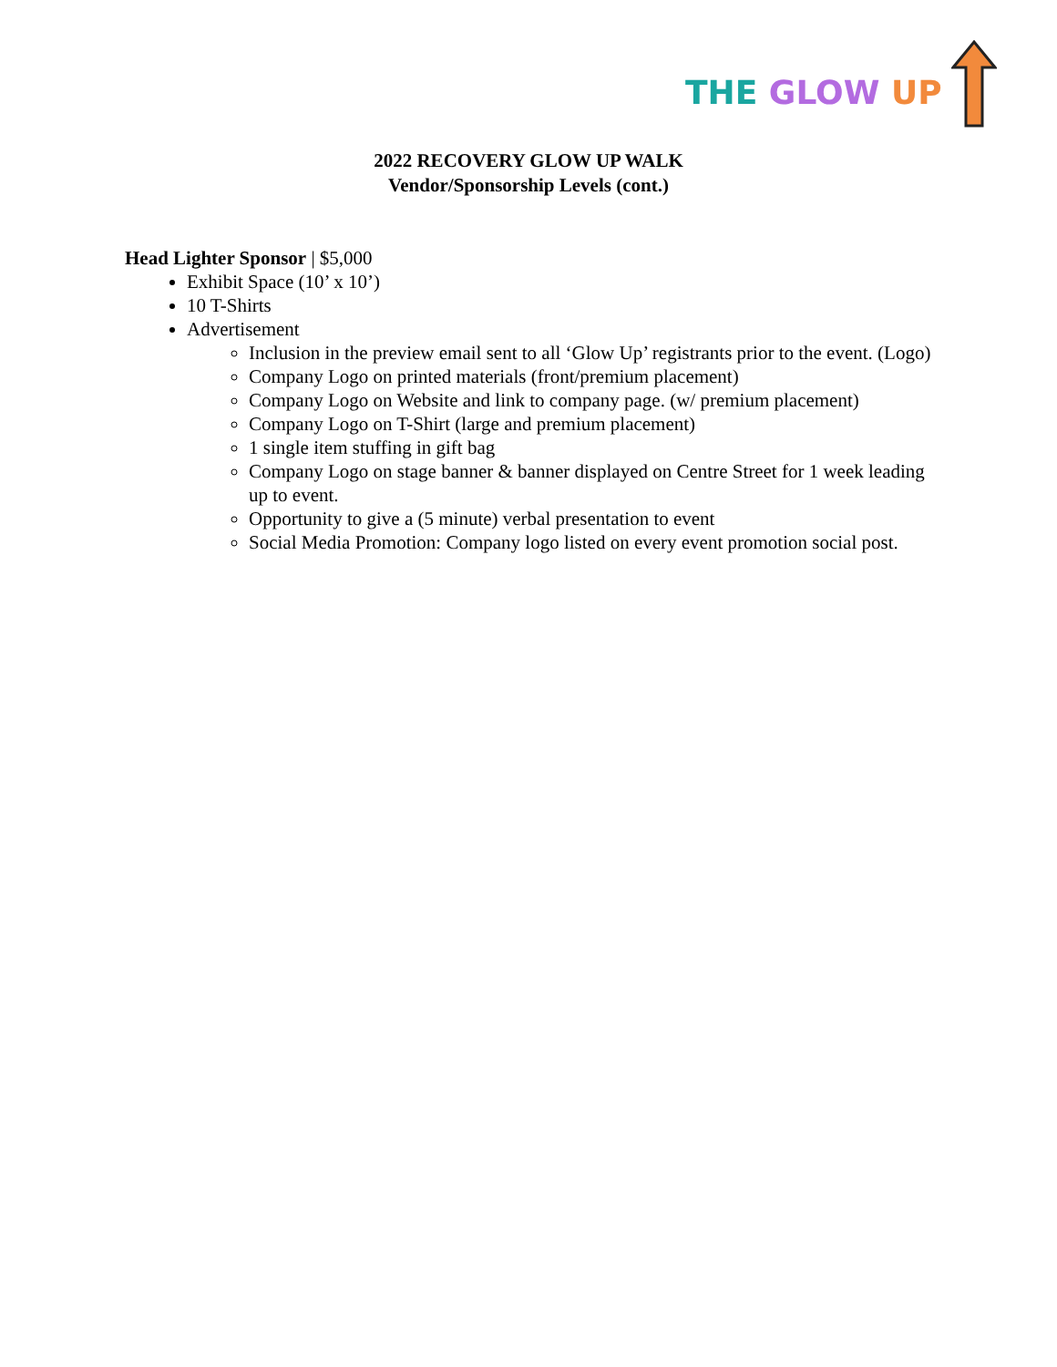THE GLOW UP
2022 RECOVERY GLOW UP WALK
Vendor/Sponsorship Levels (cont.)
Head Lighter Sponsor | $5,000
Exhibit Space (10’ x 10’)
10 T-Shirts
Advertisement
Inclusion in the preview email sent to all ‘Glow Up’ registrants prior to the event. (Logo)
Company Logo on printed materials (front/premium placement)
Company Logo on Website and link to company page. (w/ premium placement)
Company Logo on T-Shirt (large and premium placement)
1 single item stuffing in gift bag
Company Logo on stage banner & banner displayed on Centre Street for 1 week leading up to event.
Opportunity to give a (5 minute) verbal presentation to event
Social Media Promotion: Company logo listed on every event promotion social post.